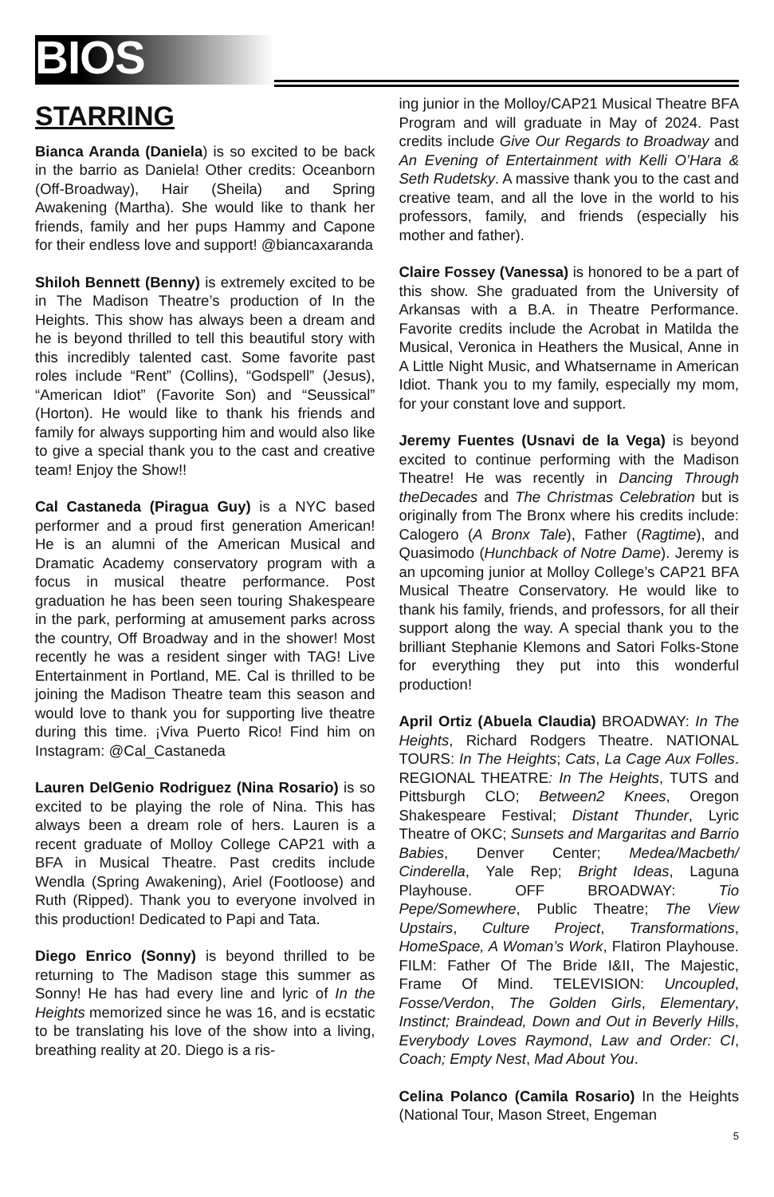BIOS
STARRING
Bianca Aranda (Daniela) is so excited to be back in the barrio as Daniela! Other credits: Oceanborn (Off-Broadway), Hair (Sheila) and Spring Awakening (Martha). She would like to thank her friends, family and her pups Hammy and Capone for their endless love and support! @biancaxaranda
Shiloh Bennett (Benny) is extremely excited to be in The Madison Theatre’s production of In the Heights. This show has always been a dream and he is beyond thrilled to tell this beautiful story with this incredibly talented cast. Some favorite past roles include “Rent” (Collins), “Godspell” (Jesus), “American Idiot” (Favorite Son) and “Seussical” (Horton). He would like to thank his friends and family for always supporting him and would also like to give a special thank you to the cast and creative team! Enjoy the Show!!
Cal Castaneda (Piragua Guy) is a NYC based performer and a proud first generation American! He is an alumni of the American Musical and Dramatic Academy conservatory program with a focus in musical theatre performance. Post graduation he has been seen touring Shakespeare in the park, performing at amusement parks across the country, Off Broadway and in the shower! Most recently he was a resident singer with TAG! Live Entertainment in Portland, ME. Cal is thrilled to be joining the Madison Theatre team this season and would love to thank you for supporting live theatre during this time. ¡Viva Puerto Rico! Find him on Instagram: @Cal_Castaneda
Lauren DelGenio Rodriguez (Nina Rosario) is so excited to be playing the role of Nina. This has always been a dream role of hers. Lauren is a recent graduate of Molloy College CAP21 with a BFA in Musical Theatre. Past credits include Wendla (Spring Awakening), Ariel (Footloose) and Ruth (Ripped). Thank you to everyone involved in this production! Dedicated to Papi and Tata.
Diego Enrico (Sonny) is beyond thrilled to be returning to The Madison stage this summer as Sonny! He has had every line and lyric of In the Heights memorized since he was 16, and is ecstatic to be translating his love of the show into a living, breathing reality at 20. Diego is a ris-
ing junior in the Molloy/CAP21 Musical Theatre BFA Program and will graduate in May of 2024. Past credits include Give Our Regards to Broadway and An Evening of Entertainment with Kelli O’Hara & Seth Rudetsky. A massive thank you to the cast and creative team, and all the love in the world to his professors, family, and friends (especially his mother and father).
Claire Fossey (Vanessa) is honored to be a part of this show. She graduated from the University of Arkansas with a B.A. in Theatre Performance. Favorite credits include the Acrobat in Matilda the Musical, Veronica in Heathers the Musical, Anne in A Little Night Music, and Whatsername in American Idiot. Thank you to my family, especially my mom, for your constant love and support.
Jeremy Fuentes (Usnavi de la Vega) is beyond excited to continue performing with the Madison Theatre! He was recently in Dancing Through theDecades and The Christmas Celebration but is originally from The Bronx where his credits include: Calogero (A Bronx Tale), Father (Ragtime), and Quasimodo (Hunchback of Notre Dame). Jeremy is an upcoming junior at Molloy College’s CAP21 BFA Musical Theatre Conservatory. He would like to thank his family, friends, and professors, for all their support along the way. A special thank you to the brilliant Stephanie Klemons and Satori Folks-Stone for everything they put into this wonderful production!
April Ortiz (Abuela Claudia) BROADWAY: In The Heights, Richard Rodgers Theatre. NATIONAL TOURS: In The Heights; Cats, La Cage Aux Folles. REGIONAL THEATRE: In The Heights, TUTS and Pittsburgh CLO; Between2 Knees, Oregon Shakespeare Festival; Distant Thunder, Lyric Theatre of OKC; Sunsets and Margaritas and Barrio Babies, Denver Center; Medea/Macbeth/ Cinderella, Yale Rep; Bright Ideas, Laguna Playhouse. OFF BROADWAY: Tio Pepe/Somewhere, Public Theatre; The View Upstairs, Culture Project, Transformations, HomeSpace, A Woman’s Work, Flatiron Playhouse. FILM: Father Of The Bride I&II, The Majestic, Frame Of Mind. TELEVISION: Uncoupled, Fosse/Verdon, The Golden Girls, Elementary, Instinct; Braindead, Down and Out in Beverly Hills, Everybody Loves Raymond, Law and Order: CI, Coach; Empty Nest, Mad About You.
Celina Polanco (Camila Rosario) In the Heights (National Tour, Mason Street, Engeman
5